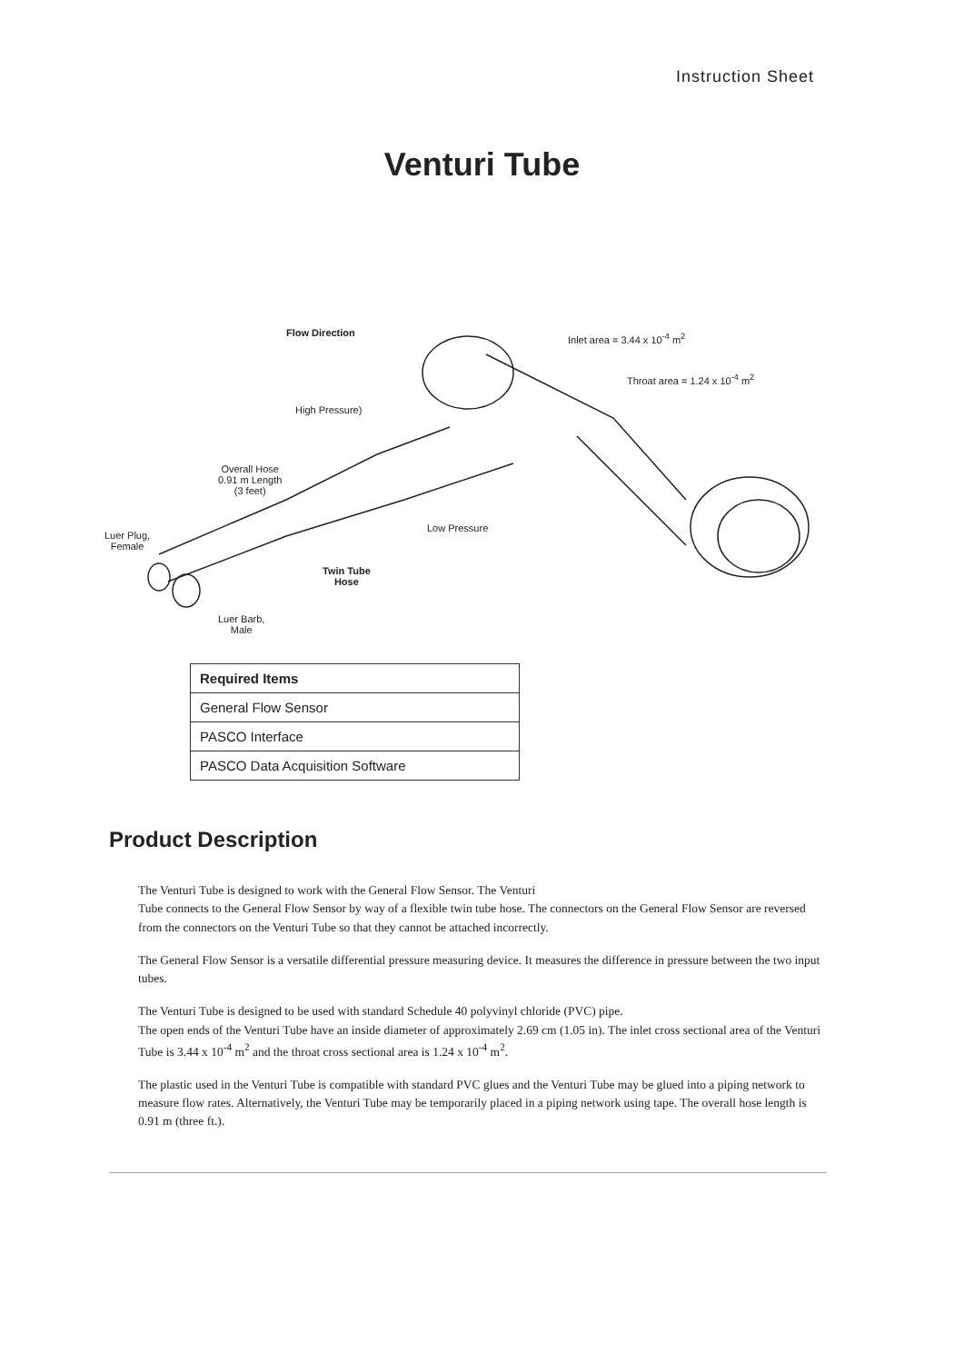Instruction Sheet
Venturi Tube
Flow Direction Inlet area = 3.44 x 10<sup>-4</sup> m<sup>2</sup>
Throat area = 1.24 x 10<sup>-4</sup> m<sup>2</sup>
High Pressure)
Overall Hose
0.91 m Length
(3 feet)
Luer Plug,
Female
Low Pressure
Twin Tube
Hose
Luer Barb,
Male
| Required Items |
| --- |
| General Flow Sensor |
| PASCO Interface |
| PASCO Data Acquisition Software |
Product Description
The Venturi Tube is designed to work with the General Flow Sensor. The Venturi
Tube connects to the General Flow Sensor by way of a flexible twin tube hose. The connectors on the General Flow Sensor are reversed from the connectors on the Venturi Tube so that they cannot be attached incorrectly.
The General Flow Sensor is a versatile differential pressure measuring device. It measures the difference in pressure between the two input tubes.
The Venturi Tube is designed to be used with standard Schedule 40 polyvinyl chloride (PVC) pipe.
The open ends of the Venturi Tube have an inside diameter of approximately 2.69 cm (1.05 in). The inlet cross sectional area of the Venturi Tube is 3.44 x 10<sup>-4</sup> m<sup>2</sup> and the throat cross sectional area is 1.24 x 10<sup>-4</sup> m<sup>2</sup>.
The plastic used in the Venturi Tube is compatible with standard PVC glues and the Venturi Tube may be glued into a piping network to measure flow rates. Alternatively, the Venturi Tube may be temporarily placed in a piping network using tape. The overall hose length is 0.91 m (three ft.).